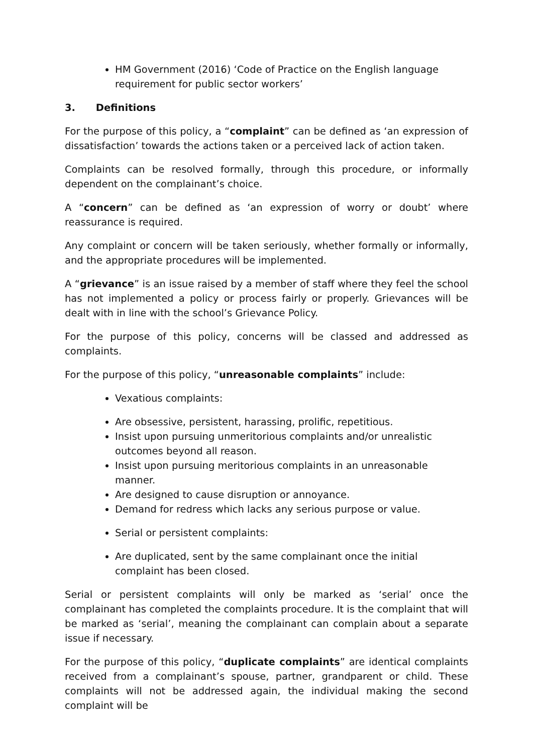HM Government (2016) ‘Code of Practice on the English language requirement for public sector workers’
3. Definitions
For the purpose of this policy, a “complaint” can be defined as ‘an expression of dissatisfaction’ towards the actions taken or a perceived lack of action taken.
Complaints can be resolved formally, through this procedure, or informally dependent on the complainant’s choice.
A “concern” can be defined as ‘an expression of worry or doubt’ where reassurance is required.
Any complaint or concern will be taken seriously, whether formally or informally, and the appropriate procedures will be implemented.
A “grievance” is an issue raised by a member of staff where they feel the school has not implemented a policy or process fairly or properly. Grievances will be dealt with in line with the school’s Grievance Policy.
For the purpose of this policy, concerns will be classed and addressed as complaints.
For the purpose of this policy, “unreasonable complaints” include:
Vexatious complaints:
Are obsessive, persistent, harassing, prolific, repetitious.
Insist upon pursuing unmeritorious complaints and/or unrealistic outcomes beyond all reason.
Insist upon pursuing meritorious complaints in an unreasonable manner.
Are designed to cause disruption or annoyance.
Demand for redress which lacks any serious purpose or value.
Serial or persistent complaints:
Are duplicated, sent by the same complainant once the initial complaint has been closed.
Serial or persistent complaints will only be marked as ‘serial’ once the complainant has completed the complaints procedure. It is the complaint that will be marked as ‘serial’, meaning the complainant can complain about a separate issue if necessary.
For the purpose of this policy, “duplicate complaints” are identical complaints received from a complainant’s spouse, partner, grandparent or child. These complaints will not be addressed again, the individual making the second complaint will be